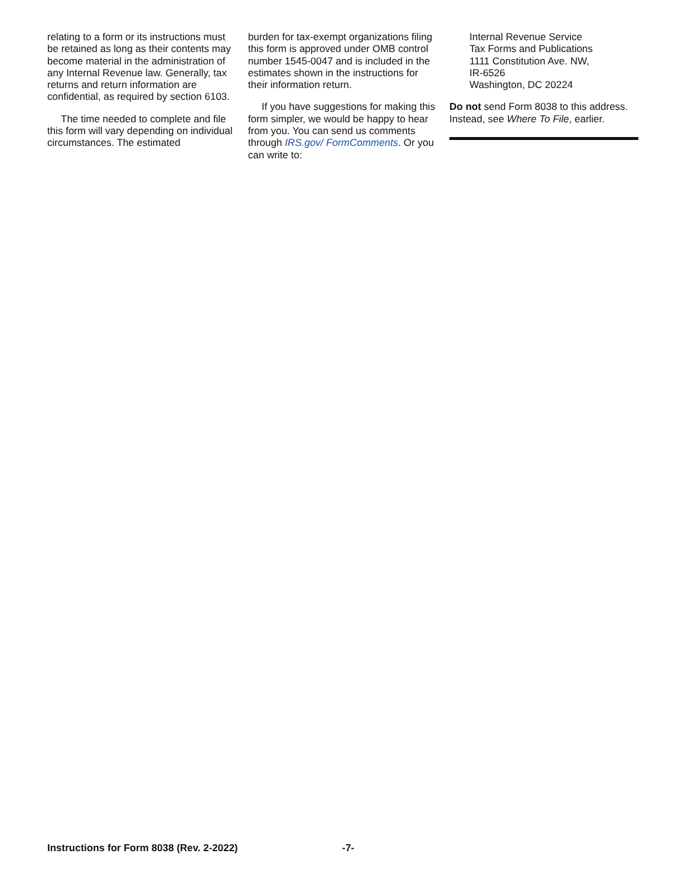relating to a form or its instructions must be retained as long as their contents may become material in the administration of any Internal Revenue law. Generally, tax returns and return information are confidential, as required by section 6103.
The time needed to complete and file this form will vary depending on individual circumstances. The estimated
burden for tax-exempt organizations filing this form is approved under OMB control number 1545-0047 and is included in the estimates shown in the instructions for their information return.
If you have suggestions for making this form simpler, we would be happy to hear from you. You can send us comments through IRS.gov/ FormComments. Or you can write to:
Internal Revenue Service
Tax Forms and Publications
1111 Constitution Ave. NW,
IR-6526
Washington, DC 20224
Do not send Form 8038 to this address. Instead, see Where To File, earlier.
Instructions for Form 8038 (Rev. 2-2022) -7-